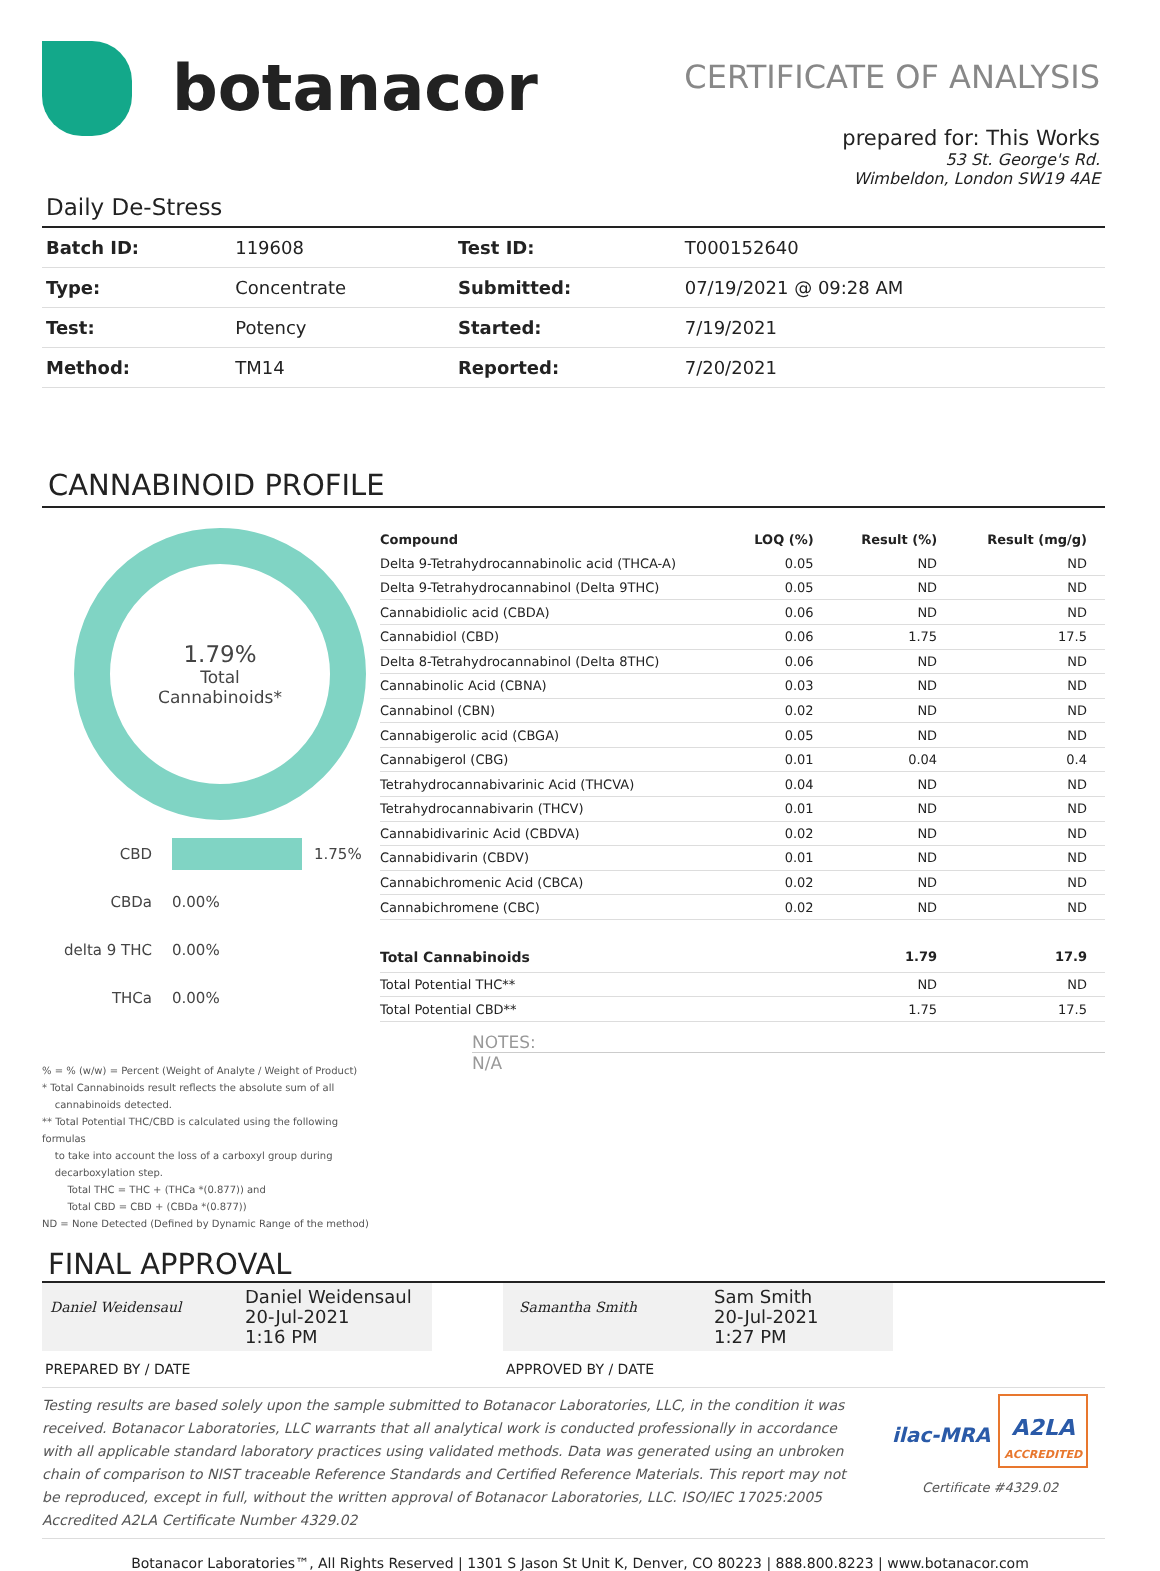botanacor
CERTIFICATE OF ANALYSIS
prepared for: This Works
53 St. George's Rd.
Wimbeldon, London SW19 4AE
Daily De-Stress
| Batch ID: | 119608 | Test ID: | T000152640 |
| Type: | Concentrate | Submitted: | 07/19/2021 @ 09:28 AM |
| Test: | Potency | Started: | 7/19/2021 |
| Method: | TM14 | Reported: | 7/20/2021 |
CANNABINOID PROFILE
1.79%
Total
Cannabinoids*
CBD 1.75%
CBDa 0.00%
delta 9 THC 0.00%
THCa 0.00%
| Compound | LOQ (%) | Result (%) | Result (mg/g) |
| --- | --- | --- | --- |
| Delta 9-Tetrahydrocannabinolic acid (THCA-A) | 0.05 | ND | ND |
| Delta 9-Tetrahydrocannabinol (Delta 9THC) | 0.05 | ND | ND |
| Cannabidiolic acid (CBDA) | 0.06 | ND | ND |
| Cannabidiol (CBD) | 0.06 | 1.75 | 17.5 |
| Delta 8-Tetrahydrocannabinol (Delta 8THC) | 0.06 | ND | ND |
| Cannabinolic Acid (CBNA) | 0.03 | ND | ND |
| Cannabinol (CBN) | 0.02 | ND | ND |
| Cannabigerolic acid (CBGA) | 0.05 | ND | ND |
| Cannabigerol (CBG) | 0.01 | 0.04 | 0.4 |
| Tetrahydrocannabivarinic Acid (THCVA) | 0.04 | ND | ND |
| Tetrahydrocannabivarin (THCV) | 0.01 | ND | ND |
| Cannabidivarinic Acid (CBDVA) | 0.02 | ND | ND |
| Cannabidivarin (CBDV) | 0.01 | ND | ND |
| Cannabichromenic Acid (CBCA) | 0.02 | ND | ND |
| Cannabichromene (CBC) | 0.02 | ND | ND |
| Total Cannabinoids | | 1.79 | 17.9 |
| Total Potential THC** | | ND | ND |
| Total Potential CBD** | | 1.75 | 17.5 |
% = % (w/w) = Percent (Weight of Analyte / Weight of Product)
* Total Cannabinoids result reflects the absolute sum of all
cannabinoids detected.
** Total Potential THC/CBD is calculated using the following formulas
to take into account the loss of a carboxyl group during
decarboxylation step.
Total THC = THC + (THCa *(0.877)) and
Total CBD = CBD + (CBDa *(0.877))
ND = None Detected (Defined by Dynamic Range of the method)
NOTES:
N/A
FINAL APPROVAL
Daniel Weidensaul Daniel Weidensaul
20-Jul-2021
1:16 PM
Samantha Smith Sam Smith
20-Jul-2021
1:27 PM
PREPARED BY / DATE APPROVED BY / DATE
Testing results are based solely upon the sample submitted to Botanacor Laboratories, LLC, in the condition it was received. Botanacor Laboratories, LLC warrants that all analytical work is conducted professionally in accordance with all applicable standard laboratory practices using validated methods. Data was generated using an unbroken chain of comparison to NIST traceable Reference Standards and Certified Reference Materials. This report may not be reproduced, except in full, without the written approval of Botanacor Laboratories, LLC. ISO/IEC 17025:2005 Accredited A2LA Certificate Number 4329.02
ilac-MRA A2LA
ACCREDITED
Certificate #4329.02
Botanacor Laboratories™, All Rights Reserved | 1301 S Jason St Unit K, Denver, CO 80223 | 888.800.8223 | www.botanacor.com